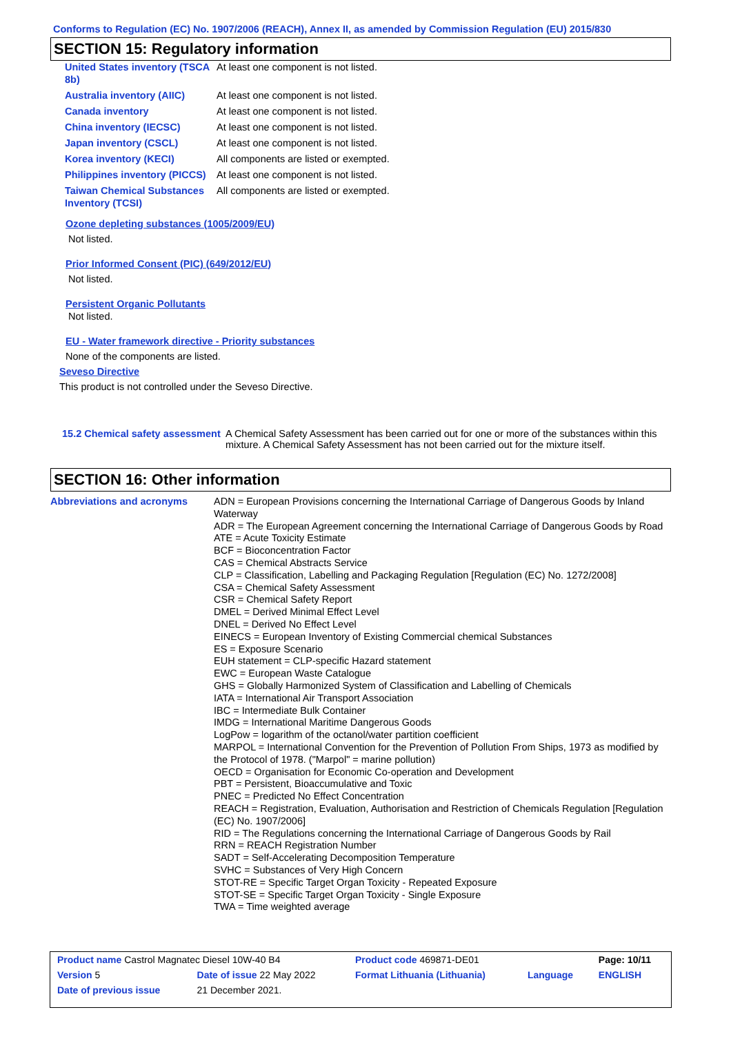Conforms to Regulation (EC) No. 1907/2006 (REACH), Annex II, as amended by Commission Regulation (EU) 2015/830
SECTION 15: Regulatory information
| United States inventory (TSCA 8b) | At least one component is not listed. |
| Australia inventory (AIIC) | At least one component is not listed. |
| Canada inventory | At least one component is not listed. |
| China inventory (IECSC) | At least one component is not listed. |
| Japan inventory (CSCL) | At least one component is not listed. |
| Korea inventory (KECI) | All components are listed or exempted. |
| Philippines inventory (PICCS) | At least one component is not listed. |
| Taiwan Chemical Substances Inventory (TCSI) | All components are listed or exempted. |
Ozone depleting substances (1005/2009/EU)
Not listed.
Prior Informed Consent (PIC) (649/2012/EU)
Not listed.
Persistent Organic Pollutants
Not listed.
EU - Water framework directive - Priority substances
None of the components are listed.
Seveso Directive
This product is not controlled under the Seveso Directive.
15.2 Chemical safety assessment
A Chemical Safety Assessment has been carried out for one or more of the substances within this mixture. A Chemical Safety Assessment has not been carried out for the mixture itself.
SECTION 16: Other information
Abbreviations and acronyms
ADN = European Provisions concerning the International Carriage of Dangerous Goods by Inland Waterway
ADR = The European Agreement concerning the International Carriage of Dangerous Goods by Road
ATE = Acute Toxicity Estimate
BCF = Bioconcentration Factor
CAS = Chemical Abstracts Service
CLP = Classification, Labelling and Packaging Regulation [Regulation (EC) No. 1272/2008]
CSA = Chemical Safety Assessment
CSR = Chemical Safety Report
DMEL = Derived Minimal Effect Level
DNEL = Derived No Effect Level
EINECS = European Inventory of Existing Commercial chemical Substances
ES = Exposure Scenario
EUH statement = CLP-specific Hazard statement
EWC = European Waste Catalogue
GHS = Globally Harmonized System of Classification and Labelling of Chemicals
IATA = International Air Transport Association
IBC = Intermediate Bulk Container
IMDG = International Maritime Dangerous Goods
LogPow = logarithm of the octanol/water partition coefficient
MARPOL = International Convention for the Prevention of Pollution From Ships, 1973 as modified by the Protocol of 1978. ("Marpol" = marine pollution)
OECD = Organisation for Economic Co-operation and Development
PBT = Persistent, Bioaccumulative and Toxic
PNEC = Predicted No Effect Concentration
REACH = Registration, Evaluation, Authorisation and Restriction of Chemicals Regulation [Regulation (EC) No. 1907/2006]
RID = The Regulations concerning the International Carriage of Dangerous Goods by Rail
RRN = REACH Registration Number
SADT = Self-Accelerating Decomposition Temperature
SVHC = Substances of Very High Concern
STOT-RE = Specific Target Organ Toxicity - Repeated Exposure
STOT-SE = Specific Target Organ Toxicity - Single Exposure
TWA = Time weighted average
| Product name Castrol Magnatec Diesel 10W-40 B4 | | Product code 469871-DE01 | | Page: 10/11 |
| Version 5 | Date of issue 22 May 2022 | Format Lithuania (Lithuania) | Language | ENGLISH |
| Date of previous issue | 21 December 2021. | | | |